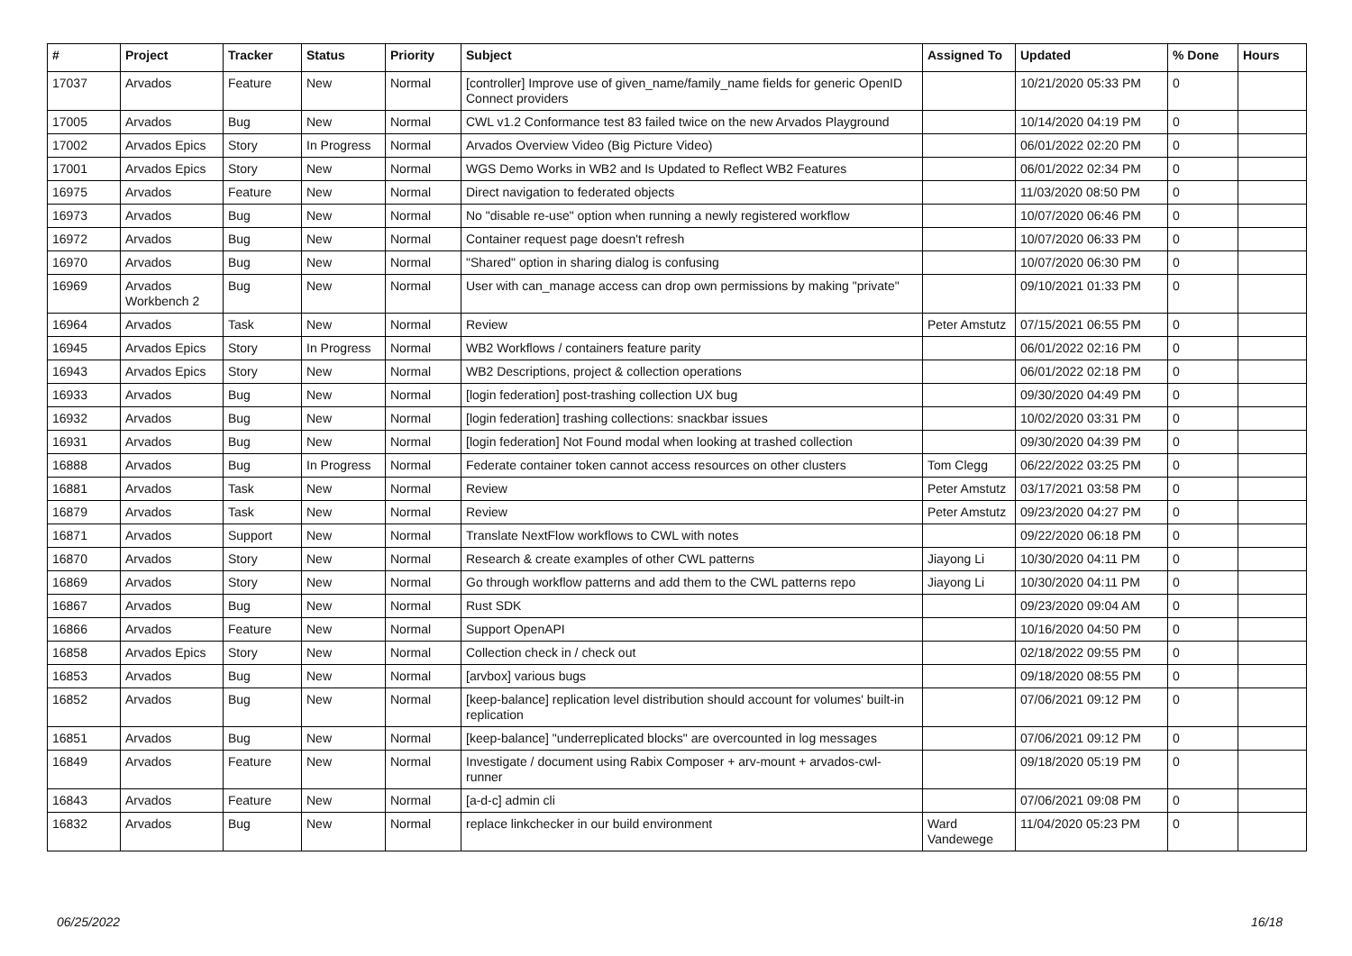| # | Project | Tracker | Status | Priority | Subject | Assigned To | Updated | % Done | Hours |
| --- | --- | --- | --- | --- | --- | --- | --- | --- | --- |
| 17037 | Arvados | Feature | New | Normal | [controller] Improve use of given_name/family_name fields for generic OpenID Connect providers | | 10/21/2020 05:33 PM | 0 | |
| 17005 | Arvados | Bug | New | Normal | CWL v1.2 Conformance test 83 failed twice on the new Arvados Playground | | 10/14/2020 04:19 PM | 0 | |
| 17002 | Arvados Epics | Story | In Progress | Normal | Arvados Overview Video (Big Picture Video) | | 06/01/2022 02:20 PM | 0 | |
| 17001 | Arvados Epics | Story | New | Normal | WGS Demo Works in WB2 and Is Updated to Reflect WB2 Features | | 06/01/2022 02:34 PM | 0 | |
| 16975 | Arvados | Feature | New | Normal | Direct navigation to federated objects | | 11/03/2020 08:50 PM | 0 | |
| 16973 | Arvados | Bug | New | Normal | No "disable re-use" option when running a newly registered workflow | | 10/07/2020 06:46 PM | 0 | |
| 16972 | Arvados | Bug | New | Normal | Container request page doesn't refresh | | 10/07/2020 06:33 PM | 0 | |
| 16970 | Arvados | Bug | New | Normal | "Shared" option in sharing dialog is confusing | | 10/07/2020 06:30 PM | 0 | |
| 16969 | Arvados Workbench 2 | Bug | New | Normal | User with can_manage access can drop own permissions by making "private" | | 09/10/2021 01:33 PM | 0 | |
| 16964 | Arvados | Task | New | Normal | Review | Peter Amstutz | 07/15/2021 06:55 PM | 0 | |
| 16945 | Arvados Epics | Story | In Progress | Normal | WB2 Workflows / containers feature parity | | 06/01/2022 02:16 PM | 0 | |
| 16943 | Arvados Epics | Story | New | Normal | WB2 Descriptions, project & collection operations | | 06/01/2022 02:18 PM | 0 | |
| 16933 | Arvados | Bug | New | Normal | [login federation] post-trashing collection UX bug | | 09/30/2020 04:49 PM | 0 | |
| 16932 | Arvados | Bug | New | Normal | [login federation] trashing collections: snackbar issues | | 10/02/2020 03:31 PM | 0 | |
| 16931 | Arvados | Bug | New | Normal | [login federation] Not Found modal when looking at trashed collection | | 09/30/2020 04:39 PM | 0 | |
| 16888 | Arvados | Bug | In Progress | Normal | Federate container token cannot access resources on other clusters | Tom Clegg | 06/22/2022 03:25 PM | 0 | |
| 16881 | Arvados | Task | New | Normal | Review | Peter Amstutz | 03/17/2021 03:58 PM | 0 | |
| 16879 | Arvados | Task | New | Normal | Review | Peter Amstutz | 09/23/2020 04:27 PM | 0 | |
| 16871 | Arvados | Support | New | Normal | Translate NextFlow workflows to CWL with notes | | 09/22/2020 06:18 PM | 0 | |
| 16870 | Arvados | Story | New | Normal | Research & create examples of other CWL patterns | Jiayong Li | 10/30/2020 04:11 PM | 0 | |
| 16869 | Arvados | Story | New | Normal | Go through workflow patterns and add them to the CWL patterns repo | Jiayong Li | 10/30/2020 04:11 PM | 0 | |
| 16867 | Arvados | Bug | New | Normal | Rust SDK | | 09/23/2020 09:04 AM | 0 | |
| 16866 | Arvados | Feature | New | Normal | Support OpenAPI | | 10/16/2020 04:50 PM | 0 | |
| 16858 | Arvados Epics | Story | New | Normal | Collection check in / check out | | 02/18/2022 09:55 PM | 0 | |
| 16853 | Arvados | Bug | New | Normal | [arvbox] various bugs | | 09/18/2020 08:55 PM | 0 | |
| 16852 | Arvados | Bug | New | Normal | [keep-balance] replication level distribution should account for volumes' built-in replication | | 07/06/2021 09:12 PM | 0 | |
| 16851 | Arvados | Bug | New | Normal | [keep-balance] "underreplicated blocks" are overcounted in log messages | | 07/06/2021 09:12 PM | 0 | |
| 16849 | Arvados | Feature | New | Normal | Investigate / document using Rabix Composer + arv-mount + arvados-cwl-runner | | 09/18/2020 05:19 PM | 0 | |
| 16843 | Arvados | Feature | New | Normal | [a-d-c] admin cli | | 07/06/2021 09:08 PM | 0 | |
| 16832 | Arvados | Bug | New | Normal | replace linkchecker in our build environment | Ward Vandewege | 11/04/2020 05:23 PM | 0 | |
06/25/2022 16/18